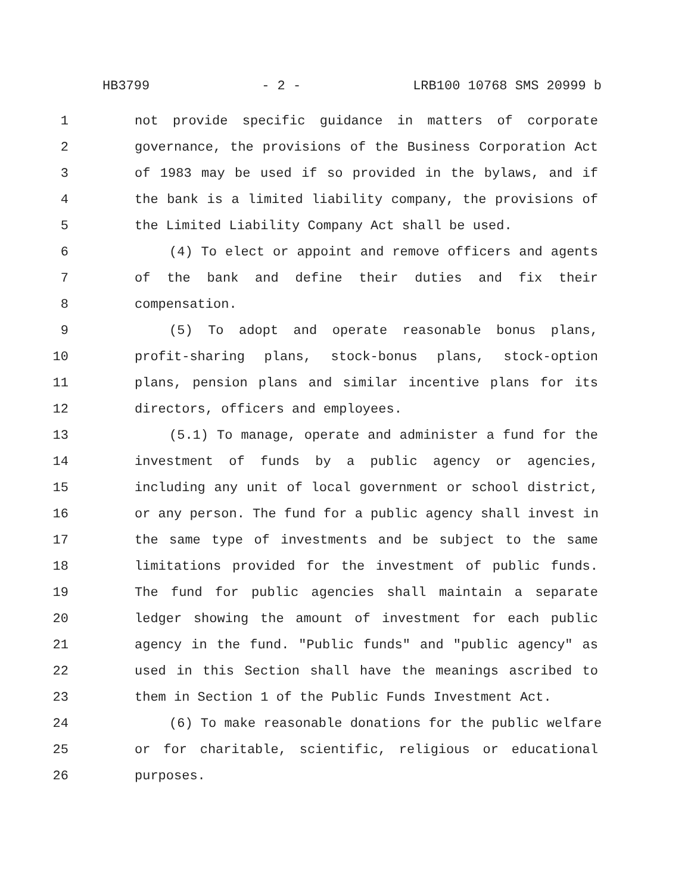HB3799 - 2 - LRB100 10768 SMS 20999 b
1 not provide specific guidance in matters of corporate
2 governance, the provisions of the Business Corporation Act
3 of 1983 may be used if so provided in the bylaws, and if
4 the bank is a limited liability company, the provisions of
5 the Limited Liability Company Act shall be used.
6 (4) To elect or appoint and remove officers and agents
7 of the bank and define their duties and fix their
8 compensation.
9 (5) To adopt and operate reasonable bonus plans,
10 profit-sharing plans, stock-bonus plans, stock-option
11 plans, pension plans and similar incentive plans for its
12 directors, officers and employees.
13 (5.1) To manage, operate and administer a fund for the
14 investment of funds by a public agency or agencies,
15 including any unit of local government or school district,
16 or any person. The fund for a public agency shall invest in
17 the same type of investments and be subject to the same
18 limitations provided for the investment of public funds.
19 The fund for public agencies shall maintain a separate
20 ledger showing the amount of investment for each public
21 agency in the fund. "Public funds" and "public agency" as
22 used in this Section shall have the meanings ascribed to
23 them in Section 1 of the Public Funds Investment Act.
24 (6) To make reasonable donations for the public welfare
25 or for charitable, scientific, religious or educational
26 purposes.